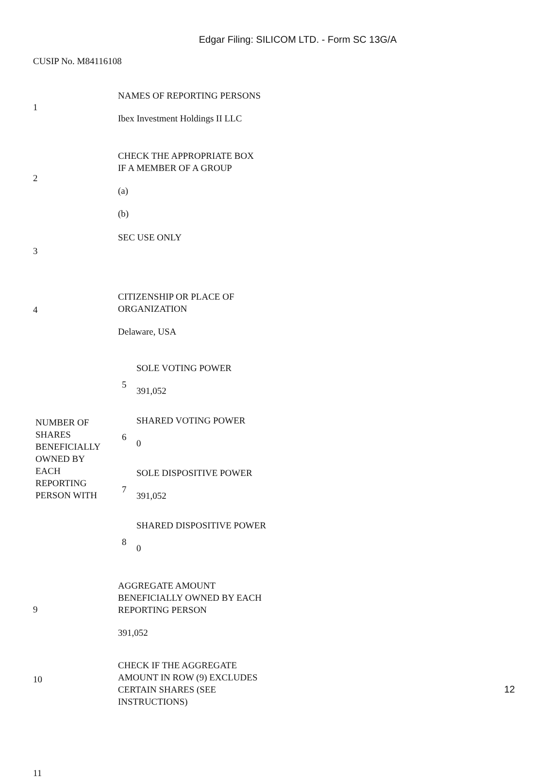Edgar Filing: SILICOM LTD. - Form SC 13G/A
CUSIP No. M84116108
| 1 | NAMES OF REPORTING PERSONS Ibex Investment Holdings II LLC |
| 2 | CHECK THE APPROPRIATE BOX IF A MEMBER OF A GROUP (a) (b) |
| 3 | SEC USE ONLY |
| 4 | CITIZENSHIP OR PLACE OF ORGANIZATION Delaware, USA |
| NUMBER OF SHARES BENEFICIALLY OWNED BY EACH REPORTING PERSON WITH | / 5 / SOLE VOTING POWER 391,052 / / 6 / SHARED VOTING POWER 0 / / 7 / SOLE DISPOSITIVE POWER 391,052 / / 8 / SHARED DISPOSITIVE POWER 0 / |
| 9 | AGGREGATE AMOUNT BENEFICIALLY OWNED BY EACH REPORTING PERSON 391,052 |
| 10 | CHECK IF THE AGGREGATE AMOUNT IN ROW (9) EXCLUDES CERTAIN SHARES (SEE INSTRUCTIONS) |
| 11 | |
12